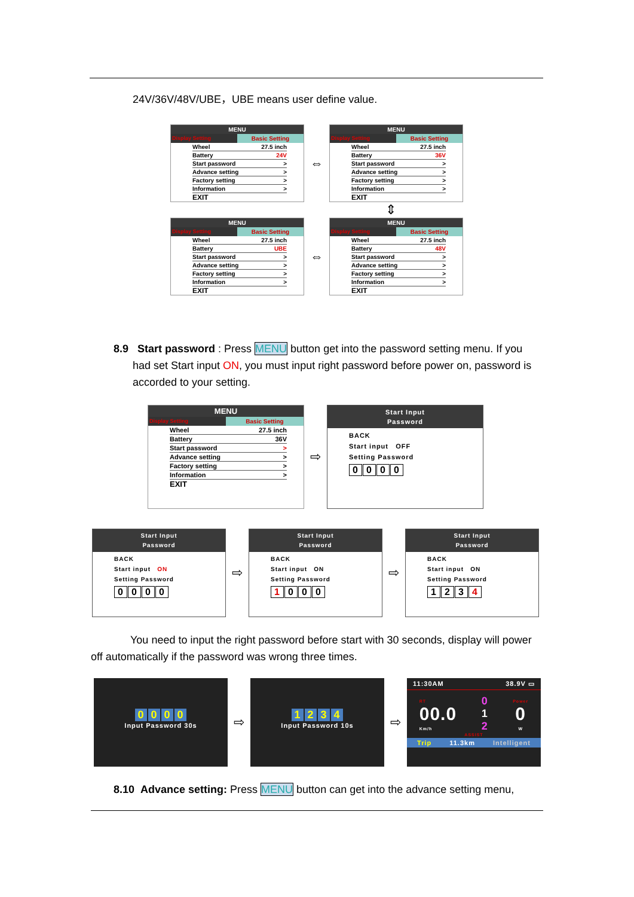24V/36V/48V/UBE，UBE means user define value.
MENU
Display Setting Basic Setting
Wheel 27.5 inch
Battery 24V
Start password >
Advance setting >
Factory setting >
Information >
EXIT
⇔
MENU
Display Setting Basic Setting
Wheel 27.5 inch
Battery 36V
Start password >
Advance setting >
Factory setting >
Information >
EXIT
⇕
MENU
Display Setting Basic Setting
Wheel 27.5 inch
Battery UBE
Start password >
Advance setting >
Factory setting >
Information >
EXIT
⇔
MENU
Display Setting Basic Setting
Wheel 27.5 inch
Battery 48V
Start password >
Advance setting >
Factory setting >
Information >
EXIT
8.9 Start password : Press MENU button get into the password setting menu. If you
had set Start input ON, you must input right password before power on, password is accorded to your setting.
MENU
Display Setting Basic Setting
Wheel 27.5 inch
Battery 36V
Start password >
Advance setting >
Factory setting >
Information >
EXIT
⇨
Start Input
Password
BACK
Start input OFF
Setting Password
0000
Start Input
Password
BACK
Start input ON
Setting Password
0000
⇨
Start Input
Password
BACK
Start input ON
Setting Password
1000
⇨
Start Input
Password
BACK
Start input ON
Setting Password
1234
You need to input the right password before start with 30 seconds, display will power off automatically if the password was wrong three times.
0000
Input Password 30s
⇨
1234
Input Password 10s
⇨
11:30AM 38.9V ▭
RT
00.0
Km/h 0
1
2 Power
0
W
ASSIST
Trip 11.3km Intelligent
8.10 Advance setting: Press MENU button can get into the advance setting menu,